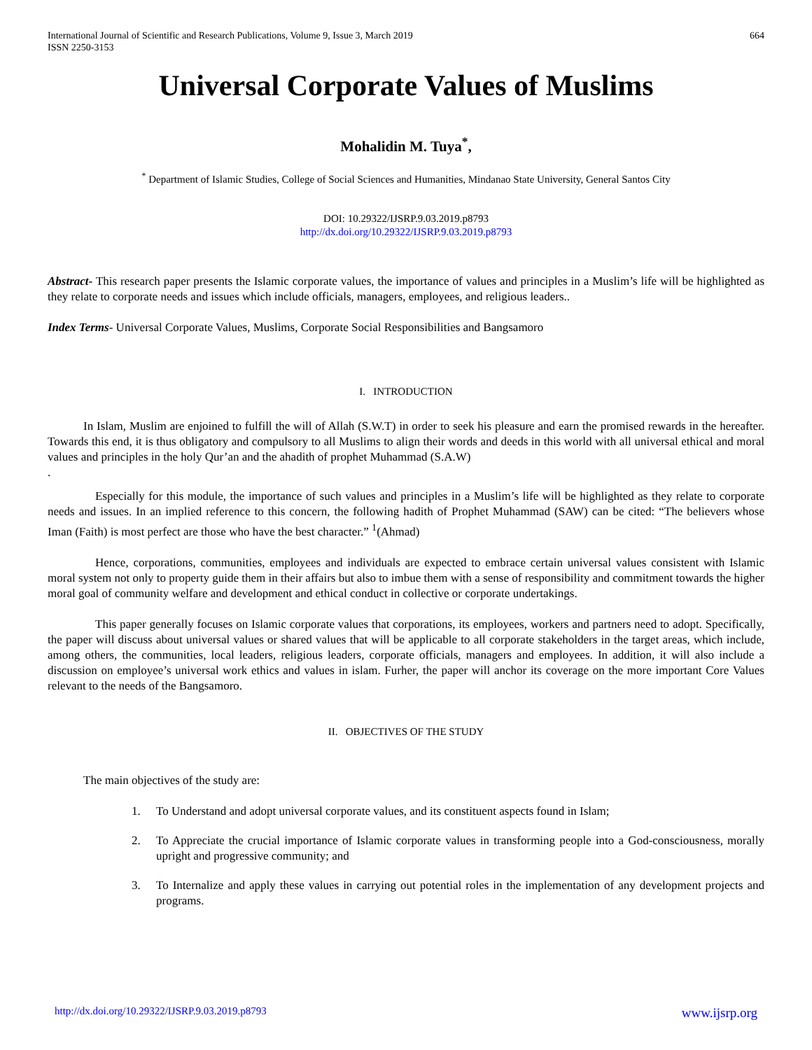International Journal of Scientific and Research Publications, Volume 9, Issue 3, March 2019
ISSN 2250-3153
664
Universal Corporate Values of Muslims
Mohalidin M. Tuya<sup>*</sup>,
<sup>*</sup> Department of Islamic Studies, College of Social Sciences and Humanities, Mindanao State University, General Santos City
DOI: 10.29322/IJSRP.9.03.2019.p8793
http://dx.doi.org/10.29322/IJSRP.9.03.2019.p8793
Abstract- This research paper presents the Islamic corporate values, the importance of values and principles in a Muslim’s life will be highlighted as they relate to corporate needs and issues which include officials, managers, employees, and religious leaders..
Index Terms- Universal Corporate Values, Muslims, Corporate Social Responsibilities and Bangsamoro
I. INTRODUCTION
In Islam, Muslim are enjoined to fulfill the will of Allah (S.W.T) in order to seek his pleasure and earn the promised rewards in the hereafter. Towards this end, it is thus obligatory and compulsory to all Muslims to align their words and deeds in this world with all universal ethical and moral values and principles in the holy Qur’an and the ahadith of prophet Muhammad (S.A.W)
.
Especially for this module, the importance of such values and principles in a Muslim’s life will be highlighted as they relate to corporate needs and issues. In an implied reference to this concern, the following hadith of Prophet Muhammad (SAW) can be cited: “The believers whose Iman (Faith) is most perfect are those who have the best character.” <sup>1</sup>(Ahmad)
Hence, corporations, communities, employees and individuals are expected to embrace certain universal values consistent with Islamic moral system not only to property guide them in their affairs but also to imbue them with a sense of responsibility and commitment towards the higher moral goal of community welfare and development and ethical conduct in collective or corporate undertakings.
This paper generally focuses on Islamic corporate values that corporations, its employees, workers and partners need to adopt. Specifically, the paper will discuss about universal values or shared values that will be applicable to all corporate stakeholders in the target areas, which include, among others, the communities, local leaders, religious leaders, corporate officials, managers and employees. In addition, it will also include a discussion on employee’s universal work ethics and values in islam. Furher, the paper will anchor its coverage on the more important Core Values relevant to the needs of the Bangsamoro.
II. OBJECTIVES OF THE STUDY
The main objectives of the study are:
1. To Understand and adopt universal corporate values, and its constituent aspects found in Islam;
2. To Appreciate the crucial importance of Islamic corporate values in transforming people into a God-consciousness, morally upright and progressive community; and
3. To Internalize and apply these values in carrying out potential roles in the implementation of any development projects and programs.
http://dx.doi.org/10.29322/IJSRP.9.03.2019.p8793 www.ijsrp.org